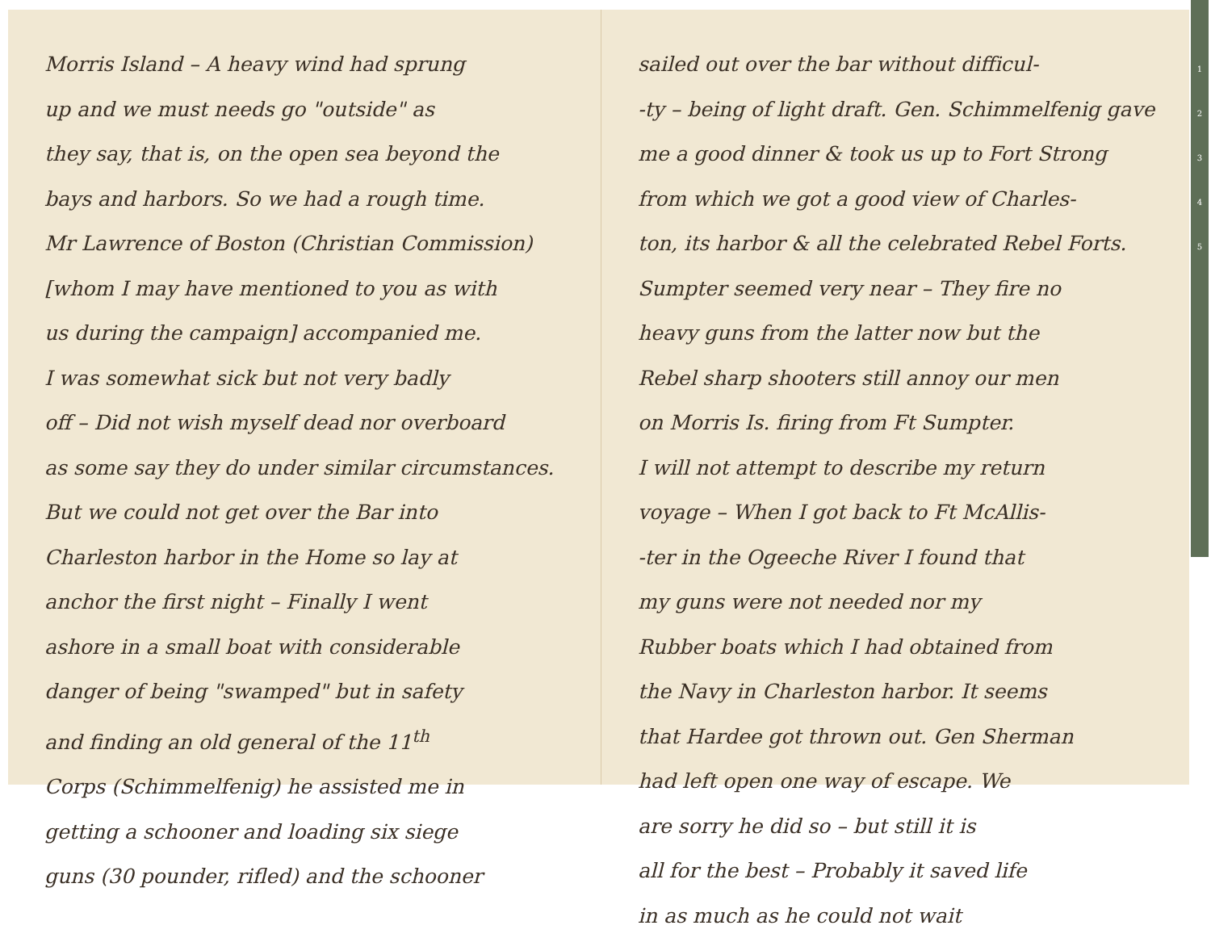Morris Island – A heavy wind had sprung
up and we must needs go "outside" as
they say, that is, on the open sea beyond the
bays and harbors. So we had a rough time.
Mr Lawrence of Boston (Christian Commission)
[whom I may have mentioned to you as with
us during the campaign] accompanied me.
I was somewhat sick but not very badly
off – Did not wish myself dead nor overboard
as some say they do under similar circumstances.
But we could not get over the Bar into
Charleston harbor in the Home so lay at
anchor the first night – Finally I went
ashore in a small boat with considerable
danger of being "swamped" but in safety
and finding an old general of the 11<sup>th</sup>
Corps (Schimmelfenig) he assisted me in
getting a schooner and loading six siege
guns (30 pounder, rifled) and the schooner
sailed out over the bar without difficul-
-ty – being of light draft. Gen. Schimmelfenig gave
me a good dinner & took us up to Fort Strong
from which we got a good view of Charles-
ton, its harbor & all the celebrated Rebel Forts.
Sumpter seemed very near – They fire no
heavy guns from the latter now but the
Rebel sharp shooters still annoy our men
on Morris Is. firing from Ft Sumpter.
I will not attempt to describe my return
voyage – When I got back to Ft McAllis-
-ter in the Ogeeche River I found that
my guns were not needed nor my
Rubber boats which I had obtained from
the Navy in Charleston harbor. It seems
that Hardee got thrown out. Gen Sherman
had left open one way of escape. We
are sorry he did so – but still it is
all for the best – Probably it saved life
in as much as he could not wait
1
2
3
4
5